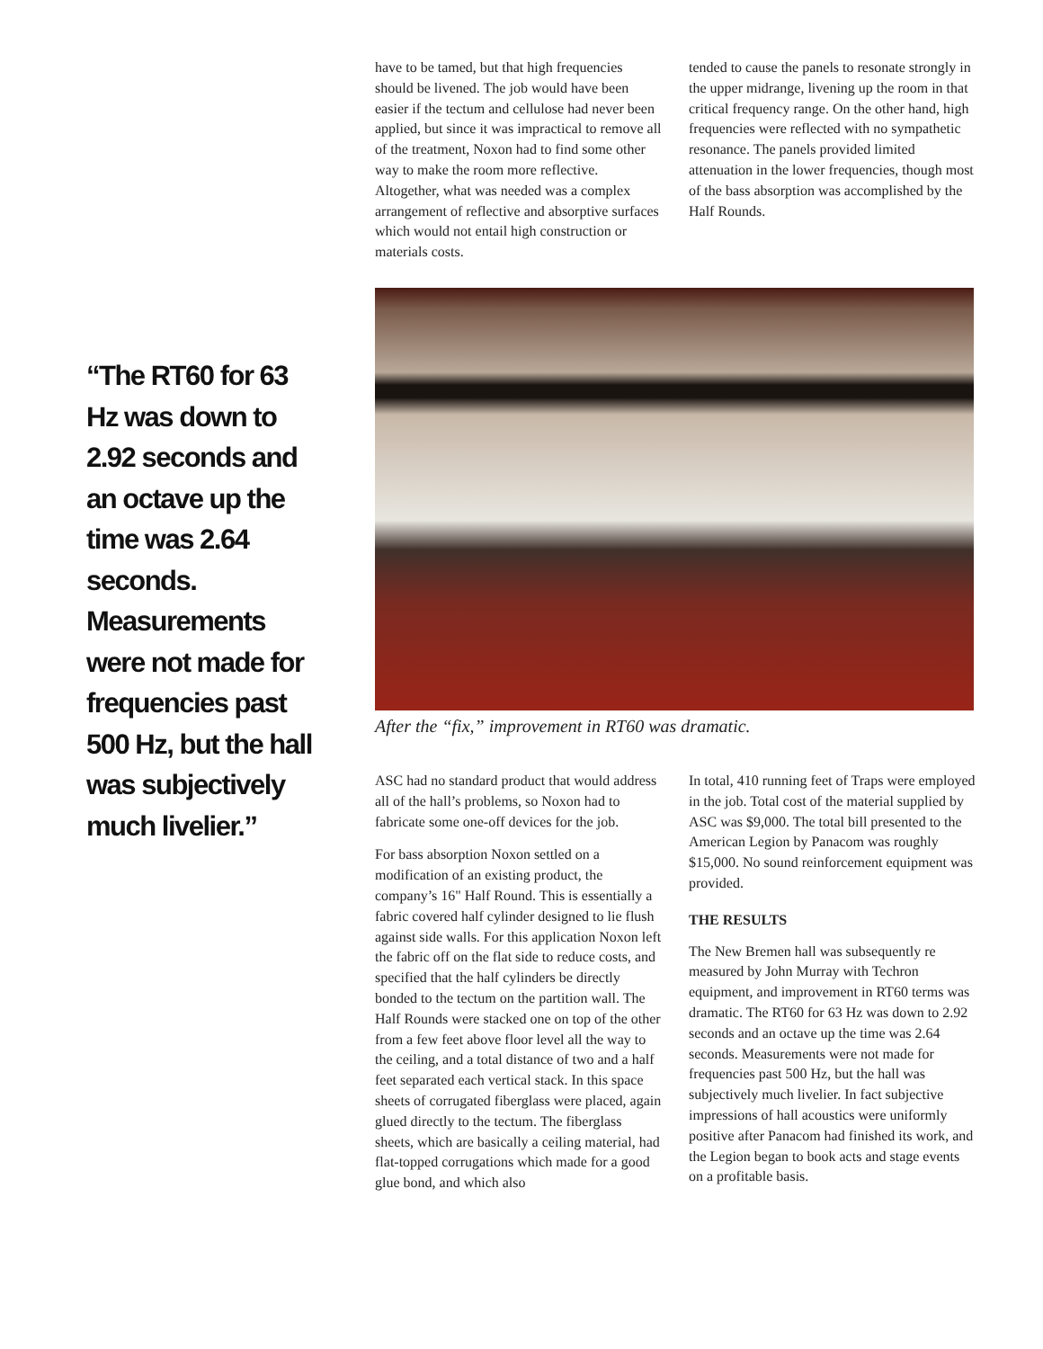“The RT60 for 63 Hz was down to 2.92 seconds and an octave up the time was 2.64 seconds. Measurements were not made for frequencies past 500 Hz, but the hall was subjectively much livelier.”
have to be tamed, but that high frequencies should be livened. The job would have been easier if the tectum and cellulose had never been applied, but since it was impractical to remove all of the treatment, Noxon had to find some other way to make the room more reflective. Altogether, what was needed was a complex arrangement of reflective and absorptive surfaces which would not entail high construction or materials costs.
tended to cause the panels to resonate strongly in the upper midrange, livening up the room in that critical frequency range. On the other hand, high frequencies were reflected with no sympathetic resonance. The panels provided limited attenuation in the lower frequencies, though most of the bass absorption was accomplished by the Half Rounds.
After the “fix,” improvement in RT60 was dramatic.
ASC had no standard product that would address all of the hall’s problems, so Noxon had to fabricate some one-off devices for the job.
For bass absorption Noxon settled on a modification of an existing product, the company’s 16" Half Round. This is essentially a fabric covered half cylinder designed to lie flush against side walls. For this application Noxon left the fabric off on the flat side to reduce costs, and specified that the half cylinders be directly bonded to the tectum on the partition wall. The Half Rounds were stacked one on top of the other from a few feet above floor level all the way to the ceiling, and a total distance of two and a half feet separated each vertical stack. In this space sheets of corrugated fiberglass were placed, again glued directly to the tectum. The fiberglass sheets, which are basically a ceiling material, had flat-topped corrugations which made for a good glue bond, and which also
In total, 410 running feet of Traps were employed in the job. Total cost of the material supplied by ASC was $9,000. The total bill presented to the American Legion by Panacom was roughly $15,000. No sound reinforcement equipment was provided.
THE RESULTS
The New Bremen hall was subsequently re measured by John Murray with Techron equipment, and improvement in RT60 terms was dramatic. The RT60 for 63 Hz was down to 2.92 seconds and an octave up the time was 2.64 seconds. Measurements were not made for frequencies past 500 Hz, but the hall was subjectively much livelier. In fact subjective impressions of hall acoustics were uniformly positive after Panacom had finished its work, and the Legion began to book acts and stage events on a profitable basis.